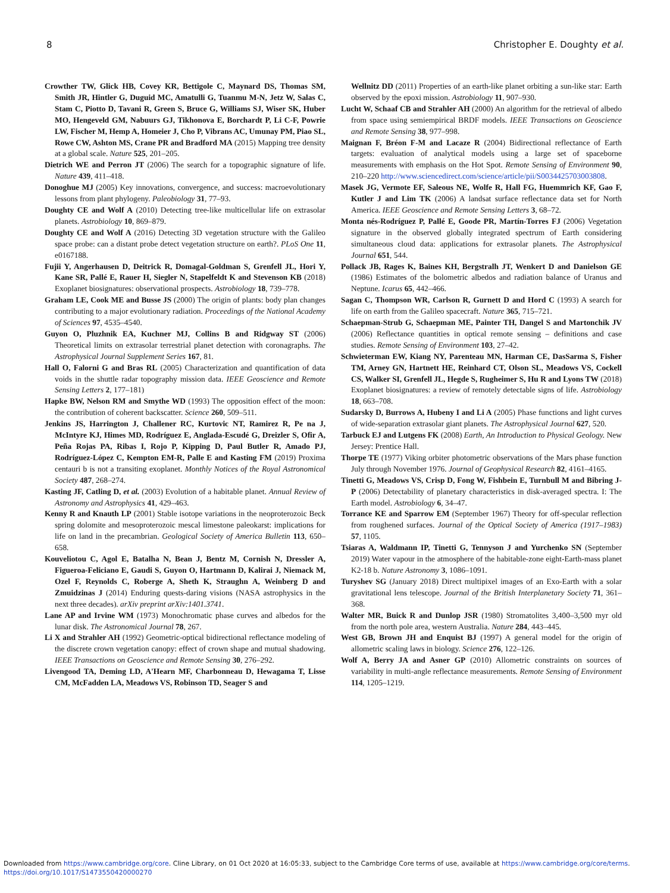8 Christopher E. Doughty et al.
Crowther TW, Glick HB, Covey KR, Bettigole C, Maynard DS, Thomas SM, Smith JR, Hintler G, Duguid MC, Amatulli G, Tuanmu M-N, Jetz W, Salas C, Stam C, Piotto D, Tavani R, Green S, Bruce G, Williams SJ, Wiser SK, Huber MO, Hengeveld GM, Nabuurs GJ, Tikhonova E, Borchardt P, Li C-F, Powrie LW, Fischer M, Hemp A, Homeier J, Cho P, Vibrans AC, Umunay PM, Piao SL, Rowe CW, Ashton MS, Crane PR and Bradford MA (2015) Mapping tree density at a global scale. Nature 525, 201–205.
Dietrich WE and Perron JT (2006) The search for a topographic signature of life. Nature 439, 411–418.
Donoghue MJ (2005) Key innovations, convergence, and success: macroevolutionary lessons from plant phylogeny. Paleobiology 31, 77–93.
Doughty CE and Wolf A (2010) Detecting tree-like multicellular life on extrasolar planets. Astrobiology 10, 869–879.
Doughty CE and Wolf A (2016) Detecting 3D vegetation structure with the Galileo space probe: can a distant probe detect vegetation structure on earth?. PLoS One 11, e0167188.
Fujii Y, Angerhausen D, Deitrick R, Domagal-Goldman S, Grenfell JL, Hori Y, Kane SR, Pallé E, Rauer H, Siegler N, Stapelfeldt K and Stevenson KB (2018) Exoplanet biosignatures: observational prospects. Astrobiology 18, 739–778.
Graham LE, Cook ME and Busse JS (2000) The origin of plants: body plan changes contributing to a major evolutionary radiation. Proceedings of the National Academy of Sciences 97, 4535–4540.
Guyon O, Pluzhnik EA, Kuchner MJ, Collins B and Ridgway ST (2006) Theoretical limits on extrasolar terrestrial planet detection with coronagraphs. The Astrophysical Journal Supplement Series 167, 81.
Hall O, Falorni G and Bras RL (2005) Characterization and quantification of data voids in the shuttle radar topography mission data. IEEE Geoscience and Remote Sensing Letters 2, 177–181)
Hapke BW, Nelson RM and Smythe WD (1993) The opposition effect of the moon: the contribution of coherent backscatter. Science 260, 509–511.
Jenkins JS, Harrington J, Challener RC, Kurtovic NT, Ramirez R, Pe na J, McIntyre KJ, Himes MD, Rodríguez E, Anglada-Escudé G, Dreizler S, Ofir A, Peña Rojas PA, Ribas I, Rojo P, Kipping D, Paul Butler R, Amado PJ, Rodríguez-López C, Kempton EM-R, Palle E and Kasting FM (2019) Proxima centauri b is not a transiting exoplanet. Monthly Notices of the Royal Astronomical Society 487, 268–274.
Kasting JF, Catling D, et al. (2003) Evolution of a habitable planet. Annual Review of Astronomy and Astrophysics 41, 429–463.
Kenny R and Knauth LP (2001) Stable isotope variations in the neoproterozoic Beck spring dolomite and mesoproterozoic mescal limestone paleokarst: implications for life on land in the precambrian. Geological Society of America Bulletin 113, 650–658.
Kouveliotou C, Agol E, Batalha N, Bean J, Bentz M, Cornish N, Dressler A, Figueroa-Feliciano E, Gaudi S, Guyon O, Hartmann D, Kalirai J, Niemack M, Ozel F, Reynolds C, Roberge A, Sheth K, Straughn A, Weinberg D and Zmuidzinas J (2014) Enduring quests-daring visions (NASA astrophysics in the next three decades). arXiv preprint arXiv:1401.3741.
Lane AP and Irvine WM (1973) Monochromatic phase curves and albedos for the lunar disk. The Astronomical Journal 78, 267.
Li X and Strahler AH (1992) Geometric-optical bidirectional reflectance modeling of the discrete crown vegetation canopy: effect of crown shape and mutual shadowing. IEEE Transactions on Geoscience and Remote Sensing 30, 276–292.
Livengood TA, Deming LD, A'Hearn MF, Charbonneau D, Hewagama T, Lisse CM, McFadden LA, Meadows VS, Robinson TD, Seager S and
Wellnitz DD (2011) Properties of an earth-like planet orbiting a sun-like star: Earth observed by the epoxi mission. Astrobiology 11, 907–930.
Lucht W, Schaaf CB and Strahler AH (2000) An algorithm for the retrieval of albedo from space using semiempirical BRDF models. IEEE Transactions on Geoscience and Remote Sensing 38, 977–998.
Maignan F, Bréon F-M and Lacaze R (2004) Bidirectional reflectance of Earth targets: evaluation of analytical models using a large set of spaceborne measurements with emphasis on the Hot Spot. Remote Sensing of Environment 90, 210–220 http://www.sciencedirect.com/science/article/pii/S0034425703003808.
Masek JG, Vermote EF, Saleous NE, Wolfe R, Hall FG, Huemmrich KF, Gao F, Kutler J and Lim TK (2006) A landsat surface reflectance data set for North America. IEEE Geoscience and Remote Sensing Letters 3, 68–72.
Monta nés-Rodríguez P, Pallé E, Goode PR, Martín-Torres FJ (2006) Vegetation signature in the observed globally integrated spectrum of Earth considering simultaneous cloud data: applications for extrasolar planets. The Astrophysical Journal 651, 544.
Pollack JB, Rages K, Baines KH, Bergstralh JT, Wenkert D and Danielson GE (1986) Estimates of the bolometric albedos and radiation balance of Uranus and Neptune. Icarus 65, 442–466.
Sagan C, Thompson WR, Carlson R, Gurnett D and Hord C (1993) A search for life on earth from the Galileo spacecraft. Nature 365, 715–721.
Schaepman-Strub G, Schaepman ME, Painter TH, Dangel S and Martonchik JV (2006) Reflectance quantities in optical remote sensing – definitions and case studies. Remote Sensing of Environment 103, 27–42.
Schwieterman EW, Kiang NY, Parenteau MN, Harman CE, DasSarma S, Fisher TM, Arney GN, Hartnett HE, Reinhard CT, Olson SL, Meadows VS, Cockell CS, Walker SI, Grenfell JL, Hegde S, Rugheimer S, Hu R and Lyons TW (2018) Exoplanet biosignatures: a review of remotely detectable signs of life. Astrobiology 18, 663–708.
Sudarsky D, Burrows A, Hubeny I and Li A (2005) Phase functions and light curves of wide-separation extrasolar giant planets. The Astrophysical Journal 627, 520.
Tarbuck EJ and Lutgens FK (2008) Earth, An Introduction to Physical Geology. New Jersey: Prentice Hall.
Thorpe TE (1977) Viking orbiter photometric observations of the Mars phase function July through November 1976. Journal of Geophysical Research 82, 4161–4165.
Tinetti G, Meadows VS, Crisp D, Fong W, Fishbein E, Turnbull M and Bibring J-P (2006) Detectability of planetary characteristics in disk-averaged spectra. I: The Earth model. Astrobiology 6, 34–47.
Torrance KE and Sparrow EM (September 1967) Theory for off-specular reflection from roughened surfaces. Journal of the Optical Society of America (1917–1983) 57, 1105.
Tsiaras A, Waldmann IP, Tinetti G, Tennyson J and Yurchenko SN (September 2019) Water vapour in the atmosphere of the habitable-zone eight-Earth-mass planet K2-18 b. Nature Astronomy 3, 1086–1091.
Turyshev SG (January 2018) Direct multipixel images of an Exo-Earth with a solar gravitational lens telescope. Journal of the British Interplanetary Society 71, 361–368.
Walter MR, Buick R and Dunlop JSR (1980) Stromatolites 3,400–3,500 myr old from the north pole area, western Australia. Nature 284, 443–445.
West GB, Brown JH and Enquist BJ (1997) A general model for the origin of allometric scaling laws in biology. Science 276, 122–126.
Wolf A, Berry JA and Asner GP (2010) Allometric constraints on sources of variability in multi-angle reflectance measurements. Remote Sensing of Environment 114, 1205–1219.
Downloaded from https://www.cambridge.org/core. Cline Library, on 01 Oct 2020 at 16:05:33, subject to the Cambridge Core terms of use, available at https://www.cambridge.org/core/terms.
https://doi.org/10.1017/S1473550420000270